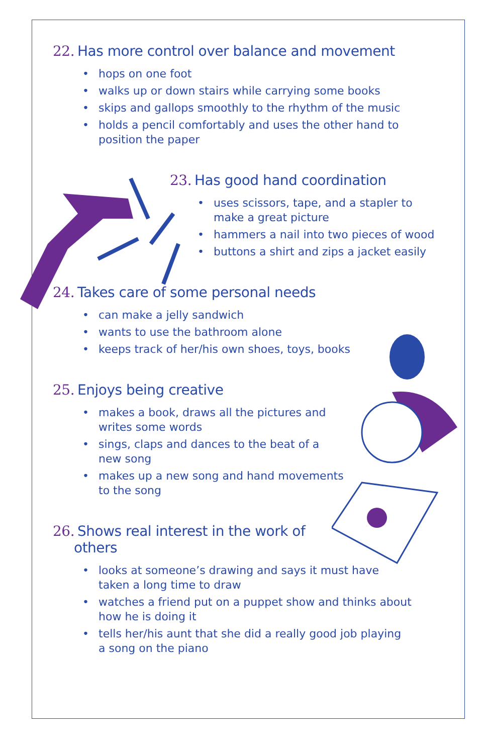22. Has more control over balance and movement
hops on one foot
walks up or down stairs while carrying some books
skips and gallops smoothly to the rhythm of the music
holds a pencil comfortably and uses the other hand to
position the paper
23. Has good hand coordination
uses scissors, tape, and a stapler to
make a great picture
hammers a nail into two pieces of wood
buttons a shirt and zips a jacket easily
24. Takes care of some personal needs
can make a jelly sandwich
wants to use the bathroom alone
keeps track of her/his own shoes, toys, books
25. Enjoys being creative
makes a book, draws all the pictures and
writes some words
sings, claps and dances to the beat of a
new song
makes up a new song and hand movements
to the song
26. Shows real interest in the work of
others
looks at someone’s drawing and says it must have
taken a long time to draw
watches a friend put on a puppet show and thinks about
how he is doing it
tells her/his aunt that she did a really good job playing
a song on the piano